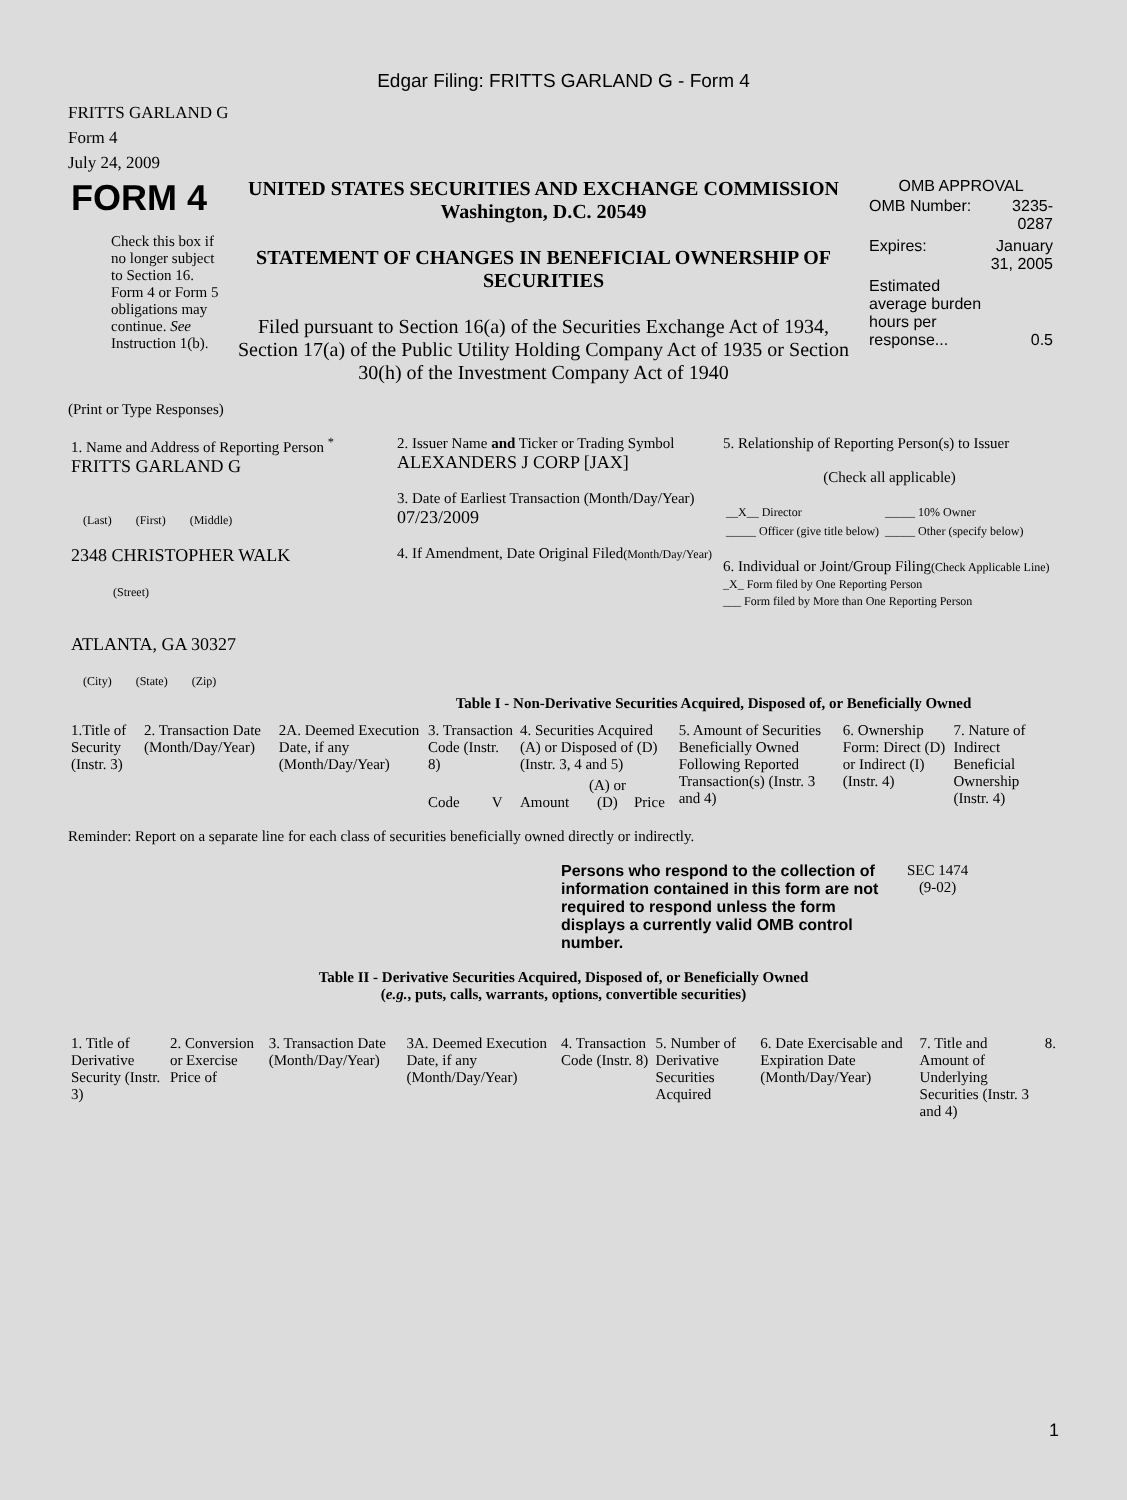Edgar Filing: FRITTS GARLAND G - Form 4
FRITTS GARLAND G
Form 4
July 24, 2009
| FORM 4 Check this box if no longer subject to Section 16. Form 4 or Form 5 obligations may continue. See Instruction 1(b). | UNITED STATES SECURITIES AND EXCHANGE COMMISSION Washington, D.C. 20549 STATEMENT OF CHANGES IN BENEFICIAL OWNERSHIP OF SECURITIES Filed pursuant to Section 16(a) of the Securities Exchange Act of 1934, Section 17(a) of the Public Utility Holding Company Act of 1935 or Section 30(h) of the Investment Company Act of 1940 | OMB APPROVAL / OMB Number: / 3235-0287 / / Expires: / January 31, 2005 / / Estimated average burden hours per response... / 0.5 / |
(Print or Type Responses)
| 1. Name and Address of Reporting Person <sup>*</sup> FRITTS GARLAND G (Last) (First) (Middle) 2348 CHRISTOPHER WALK (Street) ATLANTA, GA 30327 (City) (State) (Zip) | 2. Issuer Name and Ticker or Trading Symbol ALEXANDERS J CORP [JAX] 3. Date of Earliest Transaction (Month/Day/Year) 07/23/2009 4. If Amendment, Date Original Filed (Month/Day/Year) | 5. Relationship of Reporting Person(s) to Issuer (Check all applicable) / __X__ Director / _____ 10% Owner / / _____ Officer (give title below) / _____ Other (specify below) / 6. Individual or Joint/Group Filing (Check Applicable Line) _X_ Form filed by One Reporting Person ___ Form filed by More than One Reporting Person |
Table I - Non-Derivative Securities Acquired, Disposed of, or Beneficially Owned
| 1.Title of Security (Instr. 3) | 2. Transaction Date (Month/Day/Year) | 2A. Deemed Execution Date, if any (Month/Day/Year) | 3. Transaction Code (Instr. 8) | | 4. Securities Acquired (A) or Disposed of (D) (Instr. 3, 4 and 5) | | | 5. Amount of Securities Beneficially Owned Following Reported Transaction(s) (Instr. 3 and 4) | 6. Ownership Form: Direct (D) or Indirect (I) (Instr. 4) | 7. Nature of Indirect Beneficial Ownership (Instr. 4) |
| --- | --- | --- | --- | --- | --- | --- | --- | --- | --- | --- |
| | | | Code | V | Amount | (A) or (D) | Price | | | |
Reminder: Report on a separate line for each class of securities beneficially owned directly or indirectly.
| Persons who respond to the collection of information contained in this form are not required to respond unless the form displays a currently valid OMB control number. | SEC 1474 (9-02) |
Table II - Derivative Securities Acquired, Disposed of, or Beneficially Owned
(e.g., puts, calls, warrants, options, convertible securities)
| 1. Title of Derivative Security (Instr. 3) | 2. Conversion or Exercise Price of | 3. Transaction Date (Month/Day/Year) | 3A. Deemed Execution Date, if any (Month/Day/Year) | 4. Transaction Code (Instr. 8) | 5. Number of Derivative Securities Acquired | 6. Date Exercisable and Expiration Date (Month/Day/Year) | 7. Title and Amount of Underlying Securities (Instr. 3 and 4) | 8. |
| --- | --- | --- | --- | --- | --- | --- | --- | --- |
1